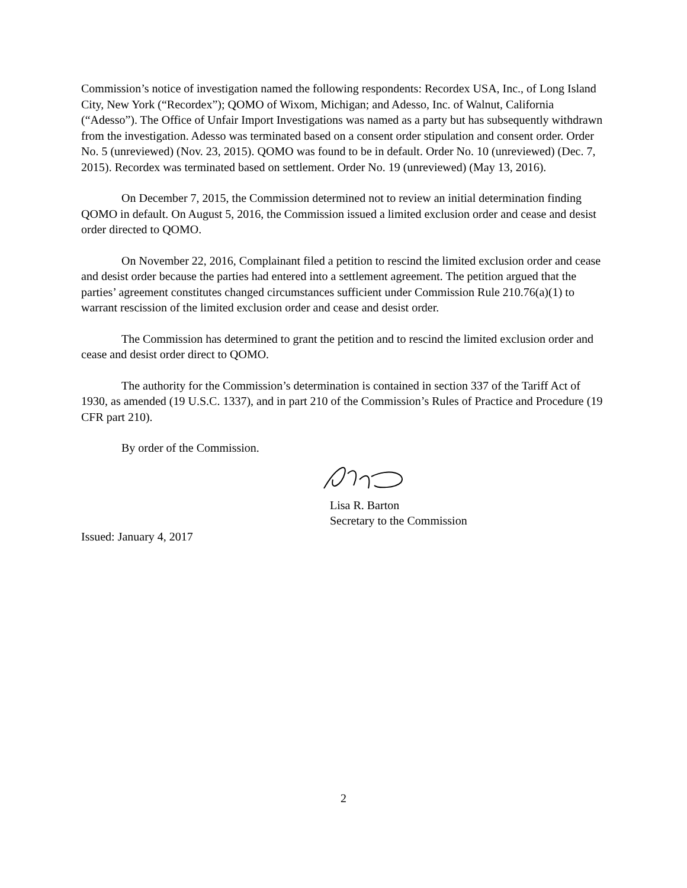Commission’s notice of investigation named the following respondents: Recordex USA, Inc., of Long Island City, New York (“Recordex”); QOMO of Wixom, Michigan; and Adesso, Inc. of Walnut, California (“Adesso”). The Office of Unfair Import Investigations was named as a party but has subsequently withdrawn from the investigation. Adesso was terminated based on a consent order stipulation and consent order. Order No. 5 (unreviewed) (Nov. 23, 2015). QOMO was found to be in default. Order No. 10 (unreviewed) (Dec. 7, 2015). Recordex was terminated based on settlement. Order No. 19 (unreviewed) (May 13, 2016).
On December 7, 2015, the Commission determined not to review an initial determination finding QOMO in default. On August 5, 2016, the Commission issued a limited exclusion order and cease and desist order directed to QOMO.
On November 22, 2016, Complainant filed a petition to rescind the limited exclusion order and cease and desist order because the parties had entered into a settlement agreement. The petition argued that the parties’ agreement constitutes changed circumstances sufficient under Commission Rule 210.76(a)(1) to warrant rescission of the limited exclusion order and cease and desist order.
The Commission has determined to grant the petition and to rescind the limited exclusion order and cease and desist order direct to QOMO.
The authority for the Commission’s determination is contained in section 337 of the Tariff Act of 1930, as amended (19 U.S.C. 1337), and in part 210 of the Commission’s Rules of Practice and Procedure (19 CFR part 210).
By order of the Commission.
Lisa R. Barton
Secretary to the Commission
Issued: January 4, 2017
2